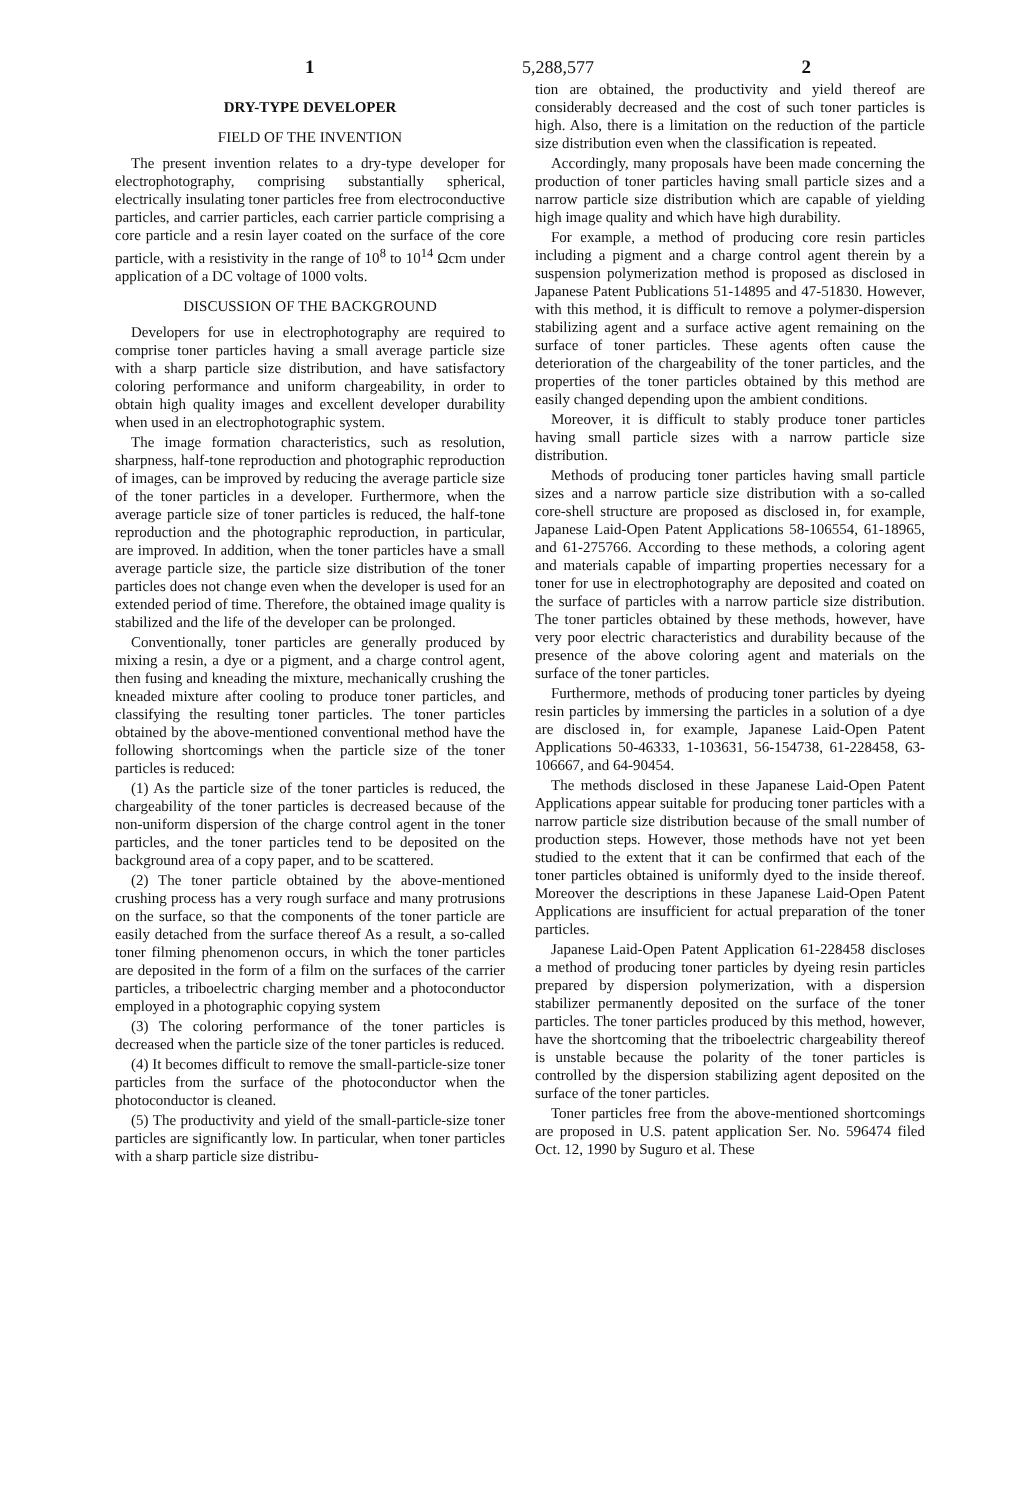1 5,288,577 2
DRY-TYPE DEVELOPER
FIELD OF THE INVENTION
The present invention relates to a dry-type developer for electrophotography, comprising substantially spherical, electrically insulating toner particles free from electroconductive particles, and carrier particles, each carrier particle comprising a core particle and a resin layer coated on the surface of the core particle, with a resistivity in the range of 10<sup>8</sup> to 10<sup>14</sup> Ωcm under application of a DC voltage of 1000 volts.
DISCUSSION OF THE BACKGROUND
Developers for use in electrophotography are required to comprise toner particles having a small average particle size with a sharp particle size distribution, and have satisfactory coloring performance and uniform chargeability, in order to obtain high quality images and excellent developer durability when used in an electrophotographic system.
The image formation characteristics, such as resolution, sharpness, half-tone reproduction and photographic reproduction of images, can be improved by reducing the average particle size of the toner particles in a developer. Furthermore, when the average particle size of toner particles is reduced, the half-tone reproduction and the photographic reproduction, in particular, are improved. In addition, when the toner particles have a small average particle size, the particle size distribution of the toner particles does not change even when the developer is used for an extended period of time. Therefore, the obtained image quality is stabilized and the life of the developer can be prolonged.
Conventionally, toner particles are generally produced by mixing a resin, a dye or a pigment, and a charge control agent, then fusing and kneading the mixture, mechanically crushing the kneaded mixture after cooling to produce toner particles, and classifying the resulting toner particles. The toner particles obtained by the above-mentioned conventional method have the following shortcomings when the particle size of the toner particles is reduced:
(1) As the particle size of the toner particles is reduced, the chargeability of the toner particles is decreased because of the non-uniform dispersion of the charge control agent in the toner particles, and the toner particles tend to be deposited on the background area of a copy paper, and to be scattered.
(2) The toner particle obtained by the above-mentioned crushing process has a very rough surface and many protrusions on the surface, so that the components of the toner particle are easily detached from the surface thereof As a result, a so-called toner filming phenomenon occurs, in which the toner particles are deposited in the form of a film on the surfaces of the carrier particles, a triboelectric charging member and a photoconductor employed in a photographic copying system
(3) The coloring performance of the toner particles is decreased when the particle size of the toner particles is reduced.
(4) It becomes difficult to remove the small-particle-size toner particles from the surface of the photoconductor when the photoconductor is cleaned.
(5) The productivity and yield of the small-particle-size toner particles are significantly low. In particular, when toner particles with a sharp particle size distribu-
tion are obtained, the productivity and yield thereof are considerably decreased and the cost of such toner particles is high. Also, there is a limitation on the reduction of the particle size distribution even when the classification is repeated.
Accordingly, many proposals have been made concerning the production of toner particles having small particle sizes and a narrow particle size distribution which are capable of yielding high image quality and which have high durability.
For example, a method of producing core resin particles including a pigment and a charge control agent therein by a suspension polymerization method is proposed as disclosed in Japanese Patent Publications 51-14895 and 47-51830. However, with this method, it is difficult to remove a polymer-dispersion stabilizing agent and a surface active agent remaining on the surface of toner particles. These agents often cause the deterioration of the chargeability of the toner particles, and the properties of the toner particles obtained by this method are easily changed depending upon the ambient conditions.
Moreover, it is difficult to stably produce toner particles having small particle sizes with a narrow particle size distribution.
Methods of producing toner particles having small particle sizes and a narrow particle size distribution with a so-called core-shell structure are proposed as disclosed in, for example, Japanese Laid-Open Patent Applications 58-106554, 61-18965, and 61-275766. According to these methods, a coloring agent and materials capable of imparting properties necessary for a toner for use in electrophotography are deposited and coated on the surface of particles with a narrow particle size distribution. The toner particles obtained by these methods, however, have very poor electric characteristics and durability because of the presence of the above coloring agent and materials on the surface of the toner particles.
Furthermore, methods of producing toner particles by dyeing resin particles by immersing the particles in a solution of a dye are disclosed in, for example, Japanese Laid-Open Patent Applications 50-46333, 1-103631, 56-154738, 61-228458, 63-106667, and 64-90454.
The methods disclosed in these Japanese Laid-Open Patent Applications appear suitable for producing toner particles with a narrow particle size distribution because of the small number of production steps. However, those methods have not yet been studied to the extent that it can be confirmed that each of the toner particles obtained is uniformly dyed to the inside thereof. Moreover the descriptions in these Japanese Laid-Open Patent Applications are insufficient for actual preparation of the toner particles.
Japanese Laid-Open Patent Application 61-228458 discloses a method of producing toner particles by dyeing resin particles prepared by dispersion polymerization, with a dispersion stabilizer permanently deposited on the surface of the toner particles. The toner particles produced by this method, however, have the shortcoming that the triboelectric chargeability thereof is unstable because the polarity of the toner particles is controlled by the dispersion stabilizing agent deposited on the surface of the toner particles.
Toner particles free from the above-mentioned shortcomings are proposed in U.S. patent application Ser. No. 596474 filed Oct. 12, 1990 by Suguro et al. These